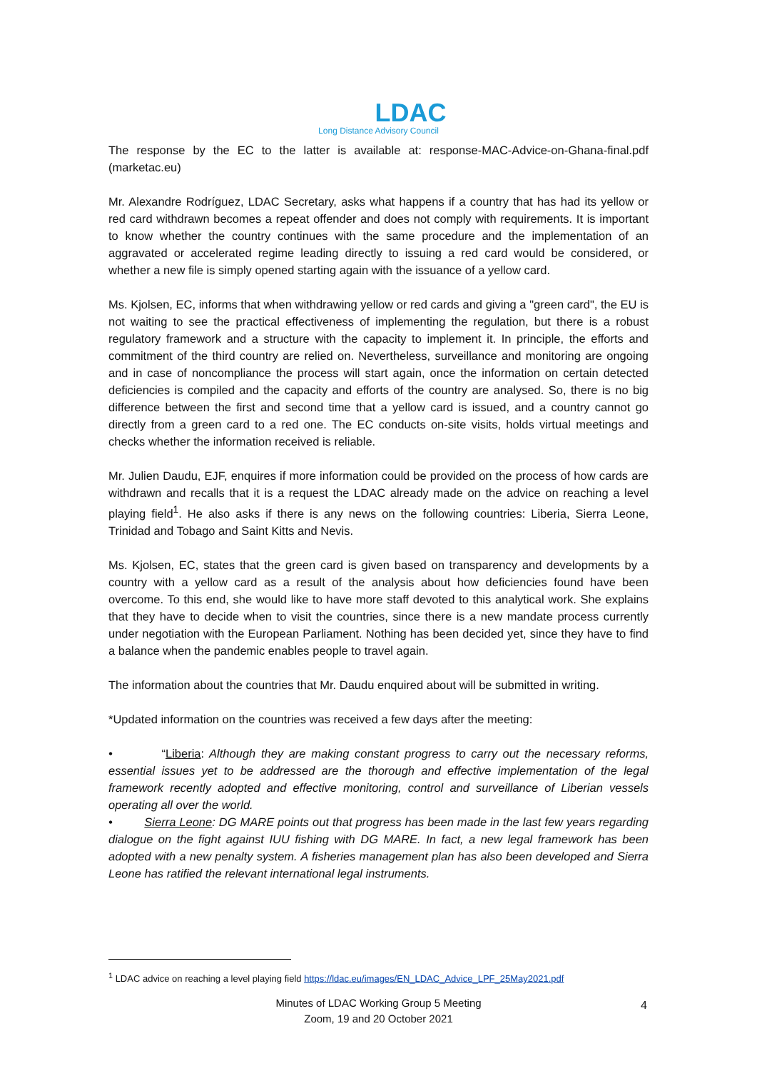LDAC
Long Distance Advisory Council
The response by the EC to the latter is available at: response-MAC-Advice-on-Ghana-final.pdf (marketac.eu)
Mr. Alexandre Rodríguez, LDAC Secretary, asks what happens if a country that has had its yellow or red card withdrawn becomes a repeat offender and does not comply with requirements. It is important to know whether the country continues with the same procedure and the implementation of an aggravated or accelerated regime leading directly to issuing a red card would be considered, or whether a new file is simply opened starting again with the issuance of a yellow card.
Ms. Kjolsen, EC, informs that when withdrawing yellow or red cards and giving a "green card", the EU is not waiting to see the practical effectiveness of implementing the regulation, but there is a robust regulatory framework and a structure with the capacity to implement it. In principle, the efforts and commitment of the third country are relied on. Nevertheless, surveillance and monitoring are ongoing and in case of noncompliance the process will start again, once the information on certain detected deficiencies is compiled and the capacity and efforts of the country are analysed. So, there is no big difference between the first and second time that a yellow card is issued, and a country cannot go directly from a green card to a red one. The EC conducts on-site visits, holds virtual meetings and checks whether the information received is reliable.
Mr. Julien Daudu, EJF, enquires if more information could be provided on the process of how cards are withdrawn and recalls that it is a request the LDAC already made on the advice on reaching a level playing field<sup>1</sup>. He also asks if there is any news on the following countries: Liberia, Sierra Leone, Trinidad and Tobago and Saint Kitts and Nevis.
Ms. Kjolsen, EC, states that the green card is given based on transparency and developments by a country with a yellow card as a result of the analysis about how deficiencies found have been overcome. To this end, she would like to have more staff devoted to this analytical work. She explains that they have to decide when to visit the countries, since there is a new mandate process currently under negotiation with the European Parliament. Nothing has been decided yet, since they have to find a balance when the pandemic enables people to travel again.
The information about the countries that Mr. Daudu enquired about will be submitted in writing.
*Updated information on the countries was received a few days after the meeting:
• “Liberia: Although they are making constant progress to carry out the necessary reforms, essential issues yet to be addressed are the thorough and effective implementation of the legal framework recently adopted and effective monitoring, control and surveillance of Liberian vessels operating all over the world.
• Sierra Leone: DG MARE points out that progress has been made in the last few years regarding dialogue on the fight against IUU fishing with DG MARE. In fact, a new legal framework has been adopted with a new penalty system. A fisheries management plan has also been developed and Sierra Leone has ratified the relevant international legal instruments.
<sup>1</sup> LDAC advice on reaching a level playing field https://ldac.eu/images/EN_LDAC_Advice_LPF_25May2021.pdf
Minutes of LDAC Working Group 5 Meeting
Zoom, 19 and 20 October 2021
4